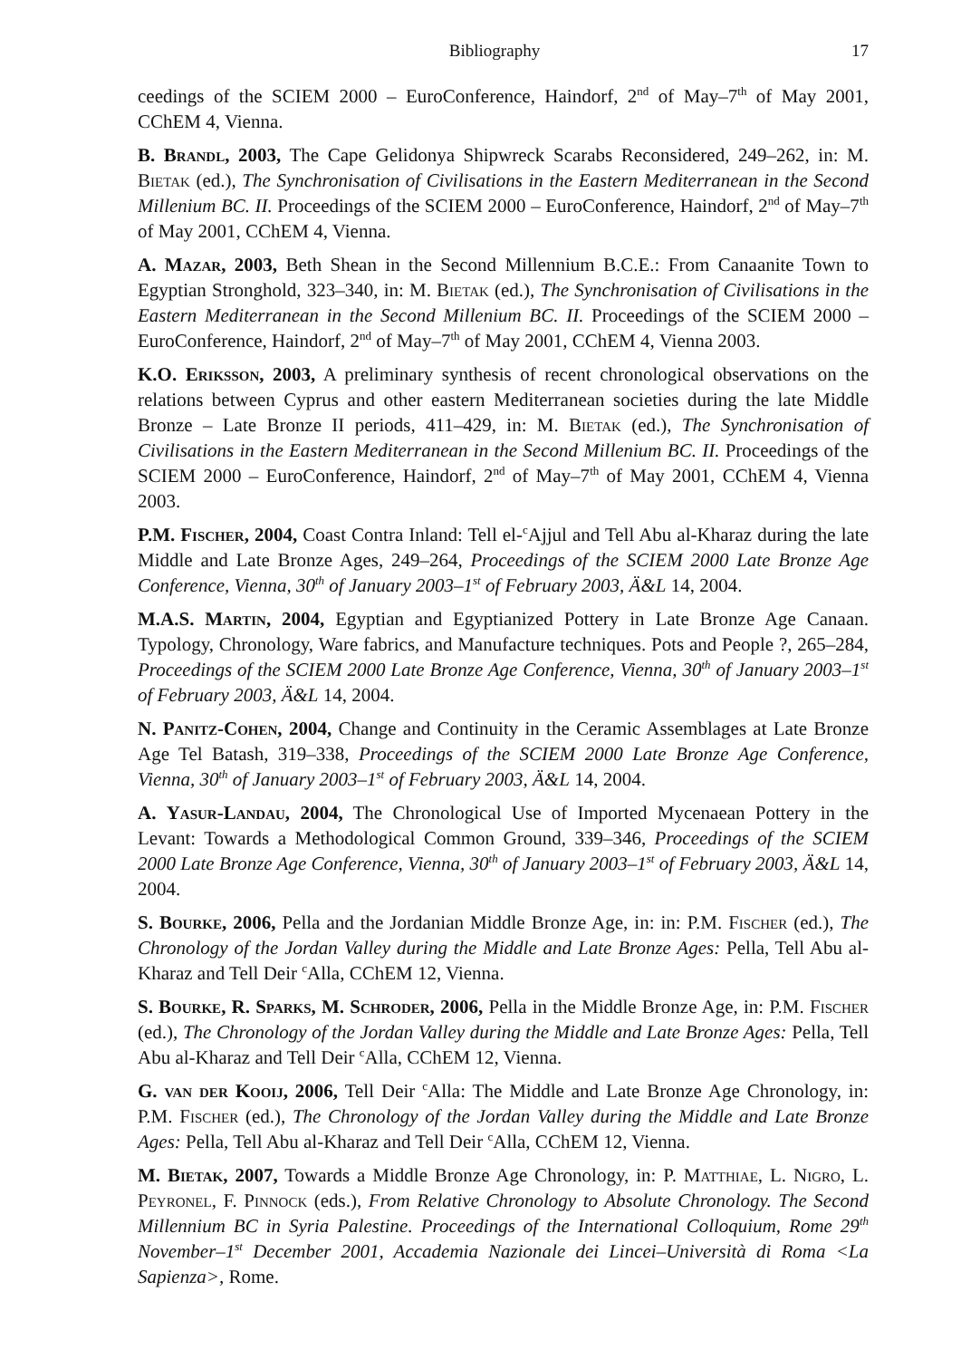Bibliography 17
ceedings of the SCIEM 2000 – EuroConference, Haindorf, 2<sup>nd</sup> of May–7<sup>th</sup> of May 2001, CChEM 4, Vienna.
B. Brandl, 2003, The Cape Gelidonya Shipwreck Scarabs Reconsidered, 249–262, in: M. Bietak (ed.), The Synchronisation of Civilisations in the Eastern Mediterranean in the Second Millenium BC. II. Proceedings of the SCIEM 2000 – EuroConference, Haindorf, 2<sup>nd</sup> of May–7<sup>th</sup> of May 2001, CChEM 4, Vienna.
A. Mazar, 2003, Beth Shean in the Second Millennium B.C.E.: From Canaanite Town to Egyptian Stronghold, 323–340, in: M. Bietak (ed.), The Synchronisation of Civilisations in the Eastern Mediterranean in the Second Millenium BC. II. Proceedings of the SCIEM 2000 – EuroConference, Haindorf, 2<sup>nd</sup> of May–7<sup>th</sup> of May 2001, CChEM 4, Vienna 2003.
K.O. Eriksson, 2003, A preliminary synthesis of recent chronological observations on the relations between Cyprus and other eastern Mediterranean societies during the late Middle Bronze – Late Bronze II periods, 411–429, in: M. Bietak (ed.), The Synchronisation of Civilisations in the Eastern Mediterranean in the Second Millenium BC. II. Proceedings of the SCIEM 2000 – EuroConference, Haindorf, 2<sup>nd</sup> of May–7<sup>th</sup> of May 2001, CChEM 4, Vienna 2003.
P.M. Fischer, 2004, Coast Contra Inland: Tell el-<sup>c</sup>Ajjul and Tell Abu al-Kharaz during the late Middle and Late Bronze Ages, 249–264, Proceedings of the SCIEM 2000 Late Bronze Age Conference, Vienna, 30<sup>th</sup> of January 2003–1<sup>st</sup> of February 2003, Ä&L 14, 2004.
M.A.S. Martin, 2004, Egyptian and Egyptianized Pottery in Late Bronze Age Canaan. Typology, Chronology, Ware fabrics, and Manufacture techniques. Pots and People ?, 265–284, Proceedings of the SCIEM 2000 Late Bronze Age Conference, Vienna, 30<sup>th</sup> of January 2003–1<sup>st</sup> of February 2003, Ä&L 14, 2004.
N. Panitz-Cohen, 2004, Change and Continuity in the Ceramic Assemblages at Late Bronze Age Tel Batash, 319–338, Proceedings of the SCIEM 2000 Late Bronze Age Conference, Vienna, 30<sup>th</sup> of January 2003–1<sup>st</sup> of February 2003, Ä&L 14, 2004.
A. Yasur-Landau, 2004, The Chronological Use of Imported Mycenaean Pottery in the Levant: Towards a Methodological Common Ground, 339–346, Proceedings of the SCIEM 2000 Late Bronze Age Conference, Vienna, 30<sup>th</sup> of January 2003–1<sup>st</sup> of February 2003, Ä&L 14, 2004.
S. Bourke, 2006, Pella and the Jordanian Middle Bronze Age, in: in: P.M. Fischer (ed.), The Chronology of the Jordan Valley during the Middle and Late Bronze Ages: Pella, Tell Abu al-Kharaz and Tell Deir <sup>c</sup>Alla, CChEM 12, Vienna.
S. Bourke, R. Sparks, M. Schroder, 2006, Pella in the Middle Bronze Age, in: P.M. Fischer (ed.), The Chronology of the Jordan Valley during the Middle and Late Bronze Ages: Pella, Tell Abu al-Kharaz and Tell Deir <sup>c</sup>Alla, CChEM 12, Vienna.
G. van der Kooij, 2006, Tell Deir <sup>c</sup>Alla: The Middle and Late Bronze Age Chronology, in: P.M. Fischer (ed.), The Chronology of the Jordan Valley during the Middle and Late Bronze Ages: Pella, Tell Abu al-Kharaz and Tell Deir <sup>c</sup>Alla, CChEM 12, Vienna.
M. Bietak, 2007, Towards a Middle Bronze Age Chronology, in: P. Matthiae, L. Nigro, L. Peyronel, F. Pinnock (eds.), From Relative Chronology to Absolute Chronology. The Second Millennium BC in Syria Palestine. Proceedings of the International Colloquium, Rome 29<sup>th</sup> November–1<sup>st</sup> December 2001, Accademia Nazionale dei Lincei–Università di Roma <La Sapienza>, Rome.